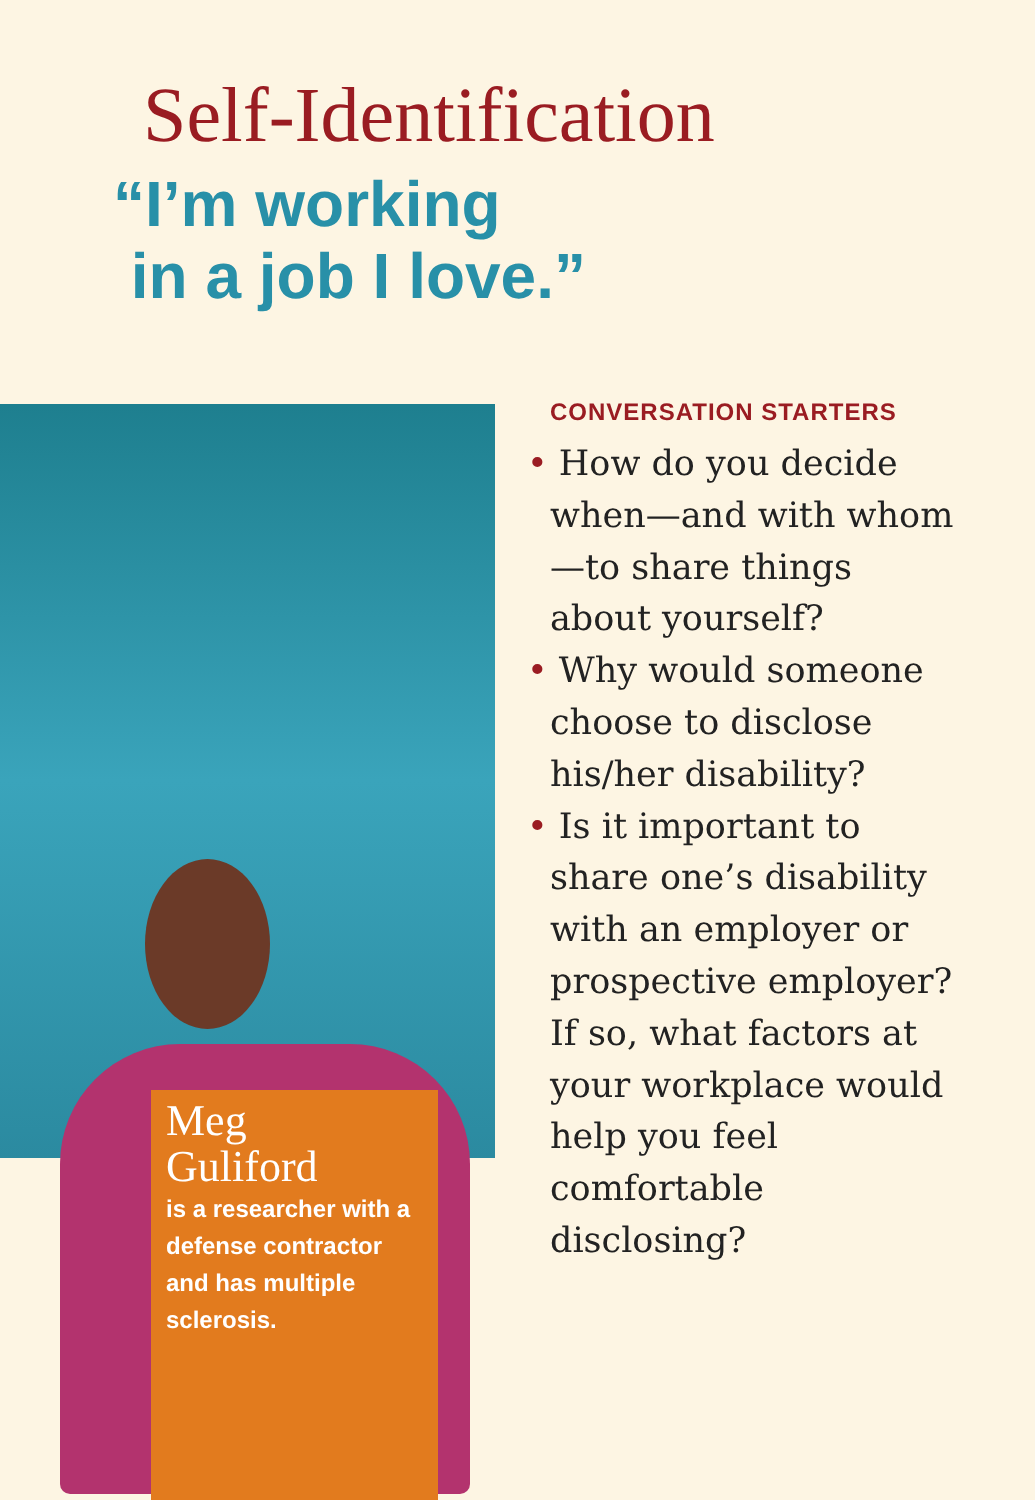Self-Identification
“I’m working
in a job I love.”
Meg
Guliford
is a researcher with a defense contractor and has multiple sclerosis.
CONVERSATION STARTERS
• How do you decide when—and with whom—to share things about yourself?
• Why would someone choose to disclose his/her disability?
• Is it important to share one’s disability with an employer or prospective employer? If so, what factors at your workplace would help you feel comfortable disclosing?